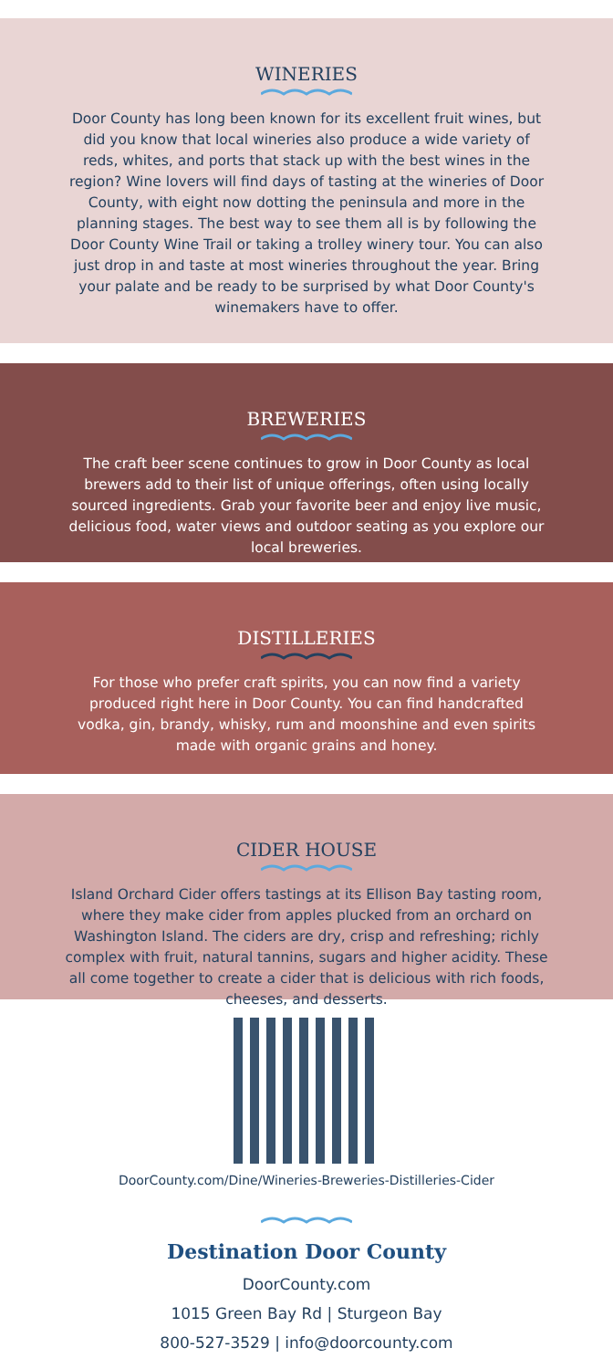WINERIES
Door County has long been known for its excellent fruit wines, but did you know that local wineries also produce a wide variety of reds, whites, and ports that stack up with the best wines in the region? Wine lovers will find days of tasting at the wineries of Door County, with eight now dotting the peninsula and more in the planning stages. The best way to see them all is by following the Door County Wine Trail or taking a trolley winery tour. You can also just drop in and taste at most wineries throughout the year. Bring your palate and be ready to be surprised by what Door County's winemakers have to offer.
BREWERIES
The craft beer scene continues to grow in Door County as local brewers add to their list of unique offerings, often using locally sourced ingredients. Grab your favorite beer and enjoy live music, delicious food, water views and outdoor seating as you explore our local breweries.
DISTILLERIES
For those who prefer craft spirits, you can now find a variety produced right here in Door County. You can find handcrafted vodka, gin, brandy, whisky, rum and moonshine and even spirits made with organic grains and honey.
CIDER HOUSE
Island Orchard Cider offers tastings at its Ellison Bay tasting room, where they make cider from apples plucked from an orchard on Washington Island. The ciders are dry, crisp and refreshing; richly complex with fruit, natural tannins, sugars and higher acidity. These all come together to create a cider that is delicious with rich foods, cheeses, and desserts.
DoorCounty.com/Dine/Wineries-Breweries-Distilleries-Cider
Destination Door County
DoorCounty.com
1015 Green Bay Rd | Sturgeon Bay
800-527-3529 | info@doorcounty.com